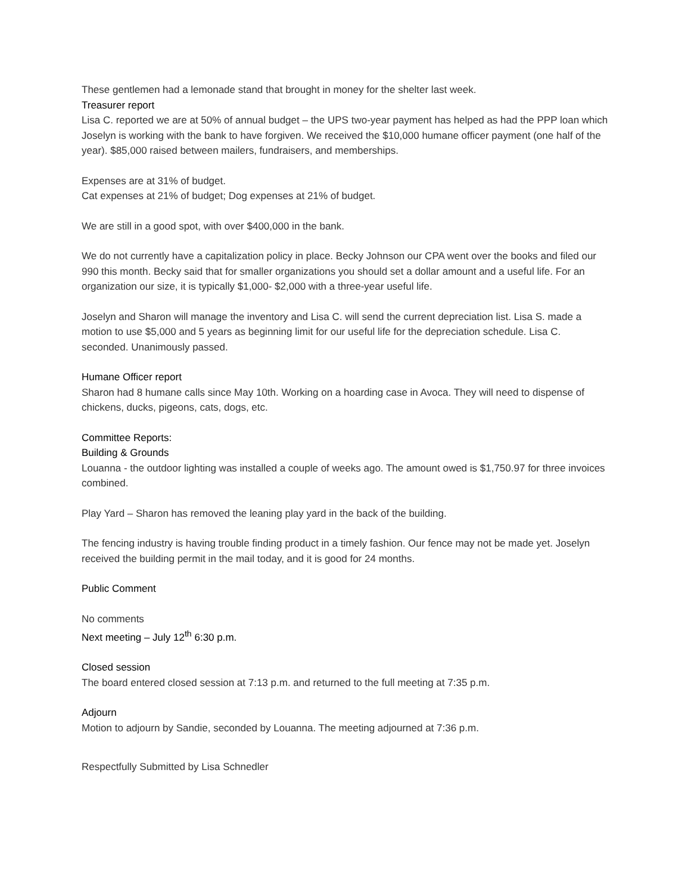These gentlemen had a lemonade stand that brought in money for the shelter last week.
Treasurer report
Lisa C. reported we are at 50% of annual budget – the UPS two-year payment has helped as had the PPP loan which Joselyn is working with the bank to have forgiven. We received the $10,000 humane officer payment (one half of the year). $85,000 raised between mailers, fundraisers, and memberships.
Expenses are at 31% of budget.
Cat expenses at 21% of budget; Dog expenses at 21% of budget.
We are still in a good spot, with over $400,000 in the bank.
We do not currently have a capitalization policy in place. Becky Johnson our CPA went over the books and filed our 990 this month. Becky said that for smaller organizations you should set a dollar amount and a useful life. For an organization our size, it is typically $1,000- $2,000 with a three-year useful life.
Joselyn and Sharon will manage the inventory and Lisa C. will send the current depreciation list. Lisa S. made a motion to use $5,000 and 5 years as beginning limit for our useful life for the depreciation schedule. Lisa C. seconded. Unanimously passed.
Humane Officer report
Sharon had 8 humane calls since May 10th. Working on a hoarding case in Avoca. They will need to dispense of chickens, ducks, pigeons, cats, dogs, etc.
Committee Reports:
Building & Grounds
Louanna - the outdoor lighting was installed a couple of weeks ago. The amount owed is $1,750.97 for three invoices combined.
Play Yard – Sharon has removed the leaning play yard in the back of the building.
The fencing industry is having trouble finding product in a timely fashion. Our fence may not be made yet. Joselyn received the building permit in the mail today, and it is good for 24 months.
Public Comment
No comments
Next meeting – July 12<sup>th</sup> 6:30 p.m.
Closed session
The board entered closed session at 7:13 p.m. and returned to the full meeting at 7:35 p.m.
Adjourn
Motion to adjourn by Sandie, seconded by Louanna. The meeting adjourned at 7:36 p.m.
Respectfully Submitted by Lisa Schnedler